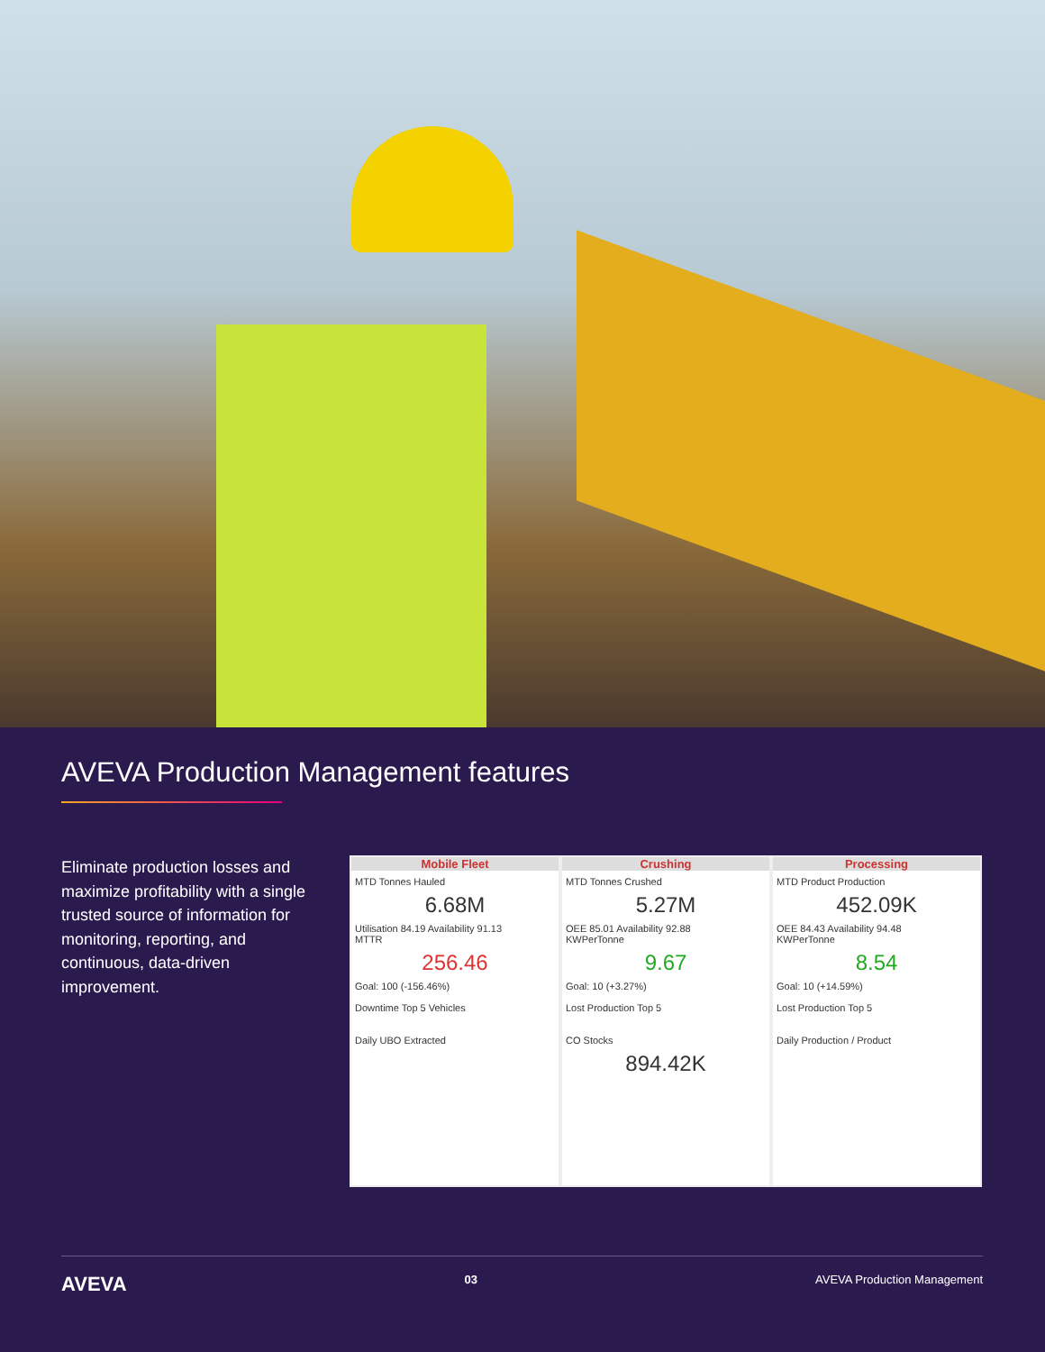AVEVA Production Management features
Eliminate production losses and maximize profitability with a single trusted source of information for monitoring, reporting, and continuous, data-driven improvement.
Mobile Fleet
MTD Tonnes Hauled
6.68M
Utilisation 84.19 Availability 91.13
MTTR
256.46
Goal: 100 (-156.46%)
Downtime Top 5 Vehicles
Daily UBO Extracted
Crushing
MTD Tonnes Crushed
5.27M
OEE 85.01 Availability 92.88
KWPerTonne
9.67
Goal: 10 (+3.27%)
Lost Production Top 5
CO Stocks
894.42K
Processing
MTD Product Production
452.09K
OEE 84.43 Availability 94.48
KWPerTonne
8.54
Goal: 10 (+14.59%)
Lost Production Top 5
Daily Production / Product
AVEVA 03 AVEVA Production Management